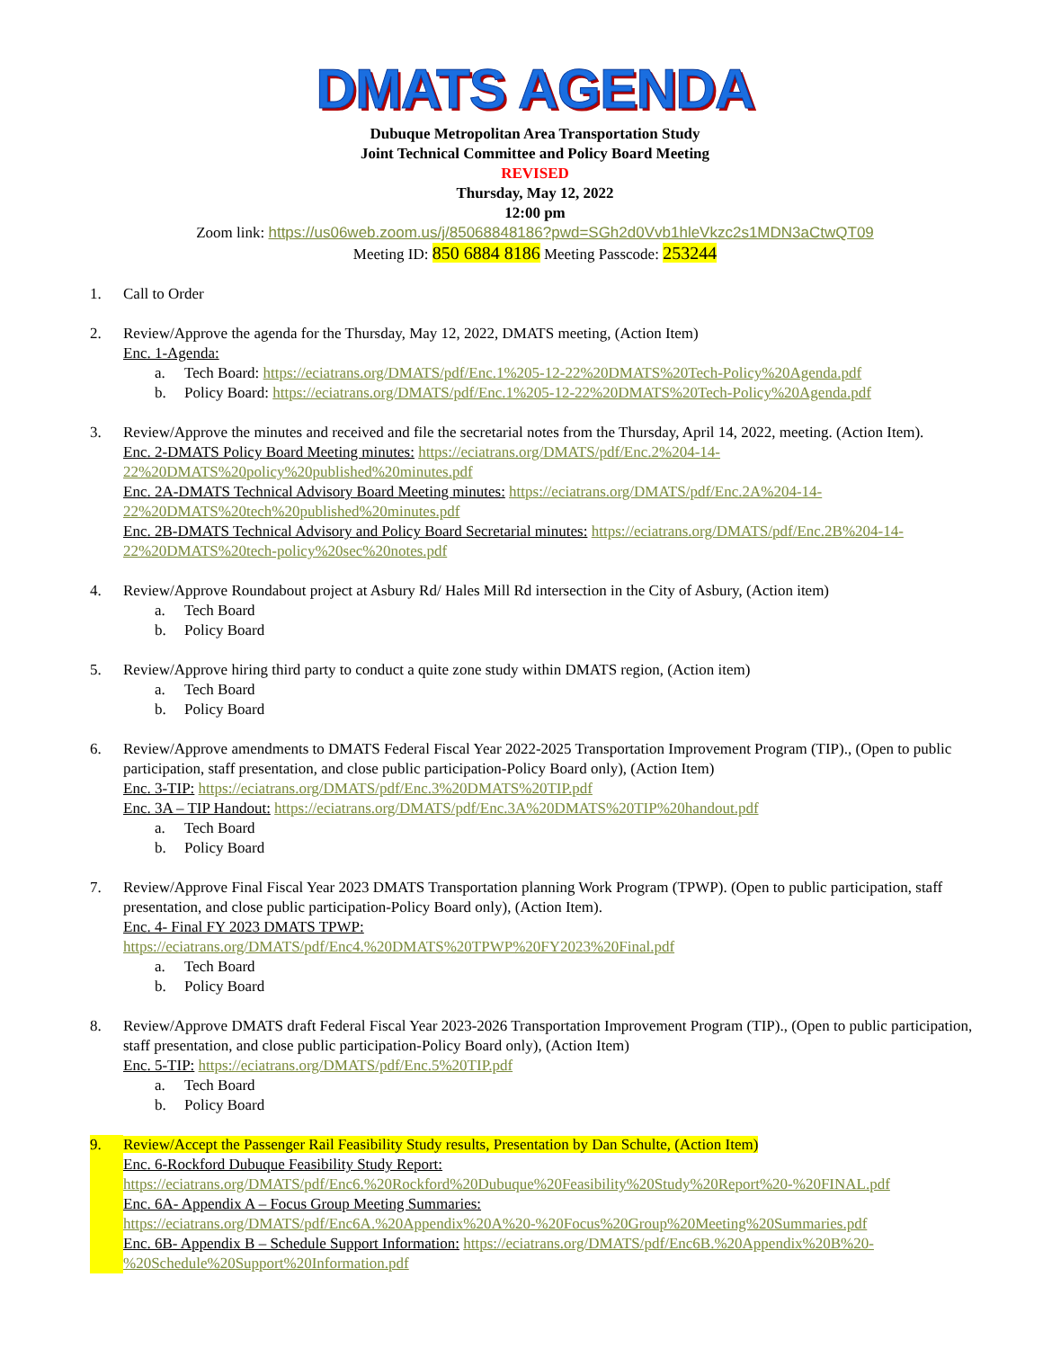DMATS AGENDA
Dubuque Metropolitan Area Transportation Study
Joint Technical Committee and Policy Board Meeting
REVISED
Thursday, May 12, 2022
12:00 pm
Zoom link: https://us06web.zoom.us/j/85068848186?pwd=SGh2d0Vvb1hleVkzc2s1MDN3aCtwQT09
Meeting ID: 850 6884 8186 Meeting Passcode: 253244
1. Call to Order
2. Review/Approve the agenda for the Thursday, May 12, 2022, DMATS meeting, (Action Item)
Enc. 1-Agenda:
a. Tech Board: https://eciatrans.org/DMATS/pdf/Enc.1%205-12-22%20DMATS%20Tech-Policy%20Agenda.pdf
b. Policy Board: https://eciatrans.org/DMATS/pdf/Enc.1%205-12-22%20DMATS%20Tech-Policy%20Agenda.pdf
3. Review/Approve the minutes and received and file the secretarial notes from the Thursday, April 14, 2022, meeting. (Action Item).
Enc. 2-DMATS Policy Board Meeting minutes: https://eciatrans.org/DMATS/pdf/Enc.2%204-14-22%20DMATS%20policy%20published%20minutes.pdf
Enc. 2A-DMATS Technical Advisory Board Meeting minutes: https://eciatrans.org/DMATS/pdf/Enc.2A%204-14-22%20DMATS%20tech%20published%20minutes.pdf
Enc. 2B-DMATS Technical Advisory and Policy Board Secretarial minutes: https://eciatrans.org/DMATS/pdf/Enc.2B%204-14-22%20DMATS%20tech-policy%20sec%20notes.pdf
4. Review/Approve Roundabout project at Asbury Rd/ Hales Mill Rd intersection in the City of Asbury, (Action item)
a. Tech Board
b. Policy Board
5. Review/Approve hiring third party to conduct a quite zone study within DMATS region, (Action item)
a. Tech Board
b. Policy Board
6. Review/Approve amendments to DMATS Federal Fiscal Year 2022-2025 Transportation Improvement Program (TIP)., (Open to public participation, staff presentation, and close public participation-Policy Board only), (Action Item)
Enc. 3-TIP: https://eciatrans.org/DMATS/pdf/Enc.3%20DMATS%20TIP.pdf
Enc. 3A – TIP Handout: https://eciatrans.org/DMATS/pdf/Enc.3A%20DMATS%20TIP%20handout.pdf
a. Tech Board
b. Policy Board
7. Review/Approve Final Fiscal Year 2023 DMATS Transportation planning Work Program (TPWP). (Open to public participation, staff presentation, and close public participation-Policy Board only), (Action Item).
Enc. 4- Final FY 2023 DMATS TPWP:
https://eciatrans.org/DMATS/pdf/Enc4.%20DMATS%20TPWP%20FY2023%20Final.pdf
a. Tech Board
b. Policy Board
8. Review/Approve DMATS draft Federal Fiscal Year 2023-2026 Transportation Improvement Program (TIP)., (Open to public participation, staff presentation, and close public participation-Policy Board only), (Action Item)
Enc. 5-TIP: https://eciatrans.org/DMATS/pdf/Enc.5%20TIP.pdf
a. Tech Board
b. Policy Board
9. Review/Accept the Passenger Rail Feasibility Study results, Presentation by Dan Schulte, (Action Item)
Enc. 6-Rockford Dubuque Feasibility Study Report:
https://eciatrans.org/DMATS/pdf/Enc6.%20Rockford%20Dubuque%20Feasibility%20Study%20Report%20-%20FINAL.pdf
Enc. 6A- Appendix A – Focus Group Meeting Summaries:
https://eciatrans.org/DMATS/pdf/Enc6A.%20Appendix%20A%20-%20Focus%20Group%20Meeting%20Summaries.pdf
Enc. 6B- Appendix B – Schedule Support Information: https://eciatrans.org/DMATS/pdf/Enc6B.%20Appendix%20B%20-%20Schedule%20Support%20Information.pdf